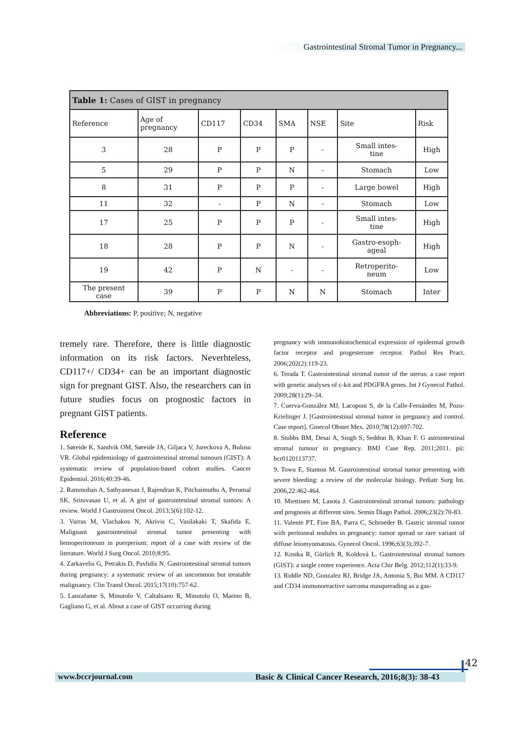Gastrointestinal Stromal Tumor in Pregnancy...
| Table 1: Cases of GIST in pregnancy | | | | | | | |
| Reference | Age of pregnancy | CD117 | CD34 | SMA | NSE | Site | Risk |
| 3 | 28 | P | P | P | - | Small intes- tine | High |
| 5 | 29 | P | P | N | - | Stomach | Low |
| 8 | 31 | P | P | P | - | Large bowel | High |
| 11 | 32 | - | P | N | - | Stomach | Low |
| 17 | 25 | P | P | P | - | Small intes- tine | High |
| 18 | 28 | P | P | N | - | Gastro-esoph- ageal | High |
| 19 | 42 | P | N | - | - | Retroperito- neum | Low |
| The present case | 39 | P | P | N | N | Stomach | Inter |
Abbreviations: P, positive; N, negative
tremely rare. Therefore, there is little diagnostic information on its risk factors. Neverhteless, CD117+/ CD34+ can be an important diagnostic sign for pregnant GIST. Also, the researchers can in future studies focus on prognostic factors in pregnant GIST patients.
Reference
1. Søreide K, Sandvik OM, Søreide JA, Giljaca V, Jureckova A, Bulusu VR. Global epidemiology of gastrointestinal stromal tumours (GIST): A systematic review of population-based cohort studies. Cancer Epidemiol. 2016;40:39-46.
2. Rammohan A, Sathyanesan J, Rajendran K, Pitchaimuthu A, Perumal SK, Srinivasan U, et al. A gist of gastrointestinal stromal tumors: A review. World J Gastrointest Oncol. 2013;5(6):102-12.
3. Varras M, Vlachakos N, Akrivis C, Vasilakaki T, Skafida E. Malignant gastrointestinal stromal tumor presenting with hemoperitoneum in puerperium: report of a case with review of the literature. World J Surg Oncol. 2010;8:95.
4. Zarkavelis G, Petrakis D, Pavlidis N. Gastrointestinal stromal tumors during pregnancy: a systematic review of an uncommon but treatable malignancy. Clin Transl Oncol. 2015;17(10):757-62.
5. Lanzafame S, Minutolo V, Caltabiano R, Minutolo O, Marino B, Gagliano G, et al. About a case of GIST occurring during
pregnancy with immunohistochemical expression of epidermal growth factor receptor and progesterone receptor. Pathol Res Pract. 2006;202(2):119-23.
6. Terada T. Gastrointestinal stromal tumor of the uterus: a case report with genetic analyses of c-kit and PDGFRA genes. Int J Gynecol Pathol. 2009;28(1):29–34.
7. Cuerva-González MJ, Lacoponi S, de la Calle-Fernández M, Pozo-Krielinger J. [Gastrointestinal stromal tumor in pregnancy and control. Case report]. Ginecol Obstet Mex. 2010;78(12):697-702.
8. Stubbs BM, Desai A, Singh S, Seddon B, Khan F. G astrointestinal stromal tumour in pregnancy. BMJ Case Rep. 2011;2011. pii: bcr0120113737.
9. Towu E, Stanton M. Gastrointestinal stromal tumor presenting with severe bleeding: a review of the molecular biology. Pediatr Surg Int. 2006,22:462-464.
10. Miettinen M, Lasota J. Gastrointestinal stromal tumors: pathology and prognosis at different sites. Semin Diagn Pathol. 2006;23(2):70-83.
11. Valente PT, Fine BA, Parra C, Schroeder B. Gastric stromal tumor with peritoneal nodules in pregnancy: tumor spread or rare variant of diffuse leiomyomatosis. Gynecol Oncol. 1996;63(3):392-7.
12. Kostka R, Gürlich R, Koldová L. Gastrointestinal stromal tumors (GIST): a single center experience. Acta Chir Belg. 2012;112(1):33-9.
13. Riddle ND, Gonzalez RJ, Bridge JA, Antonia S, Bui MM. A CD117 and CD34 immunoreactive sarcoma masquerading as a gas-
42
www.bccrjournal.com Basic & Clinical Cancer Research, 2016;8(3): 38-43